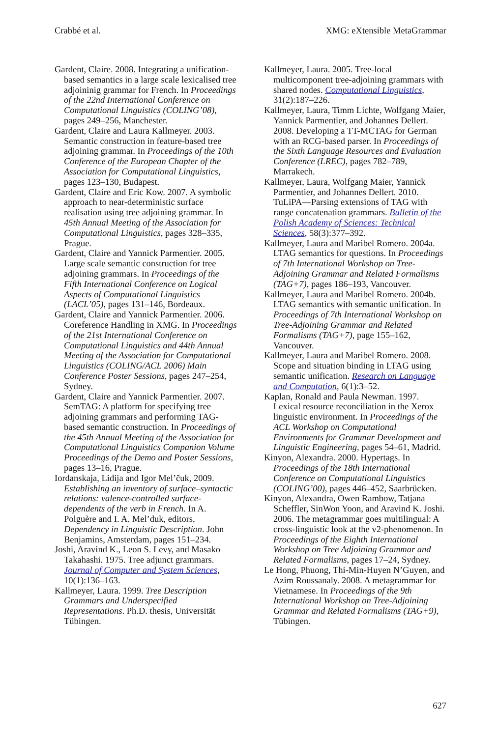Crabbé et al. XMG: eXtensible MetaGrammar
Gardent, Claire. 2008. Integrating a unification-based semantics in a large scale lexicalised tree adjoininig grammar for French. In Proceedings of the 22nd International Conference on Computational Linguistics (COLING’08), pages 249–256, Manchester.
Gardent, Claire and Laura Kallmeyer. 2003. Semantic construction in feature-based tree adjoining grammar. In Proceedings of the 10th Conference of the European Chapter of the Association for Computational Linguistics, pages 123–130, Budapest.
Gardent, Claire and Eric Kow. 2007. A symbolic approach to near-deterministic surface realisation using tree adjoining grammar. In 45th Annual Meeting of the Association for Computational Linguistics, pages 328–335, Prague.
Gardent, Claire and Yannick Parmentier. 2005. Large scale semantic construction for tree adjoining grammars. In Proceedings of the Fifth International Conference on Logical Aspects of Computational Linguistics (LACL’05), pages 131–146, Bordeaux.
Gardent, Claire and Yannick Parmentier. 2006. Coreference Handling in XMG. In Proceedings of the 21st International Conference on Computational Linguistics and 44th Annual Meeting of the Association for Computational Linguistics (COLING/ACL 2006) Main Conference Poster Sessions, pages 247–254, Sydney.
Gardent, Claire and Yannick Parmentier. 2007. SemTAG: A platform for specifying tree adjoining grammars and performing TAG-based semantic construction. In Proceedings of the 45th Annual Meeting of the Association for Computational Linguistics Companion Volume Proceedings of the Demo and Poster Sessions, pages 13–16, Prague.
Iordanskaja, Lidija and Igor Mel’čuk, 2009. Establishing an inventory of surface–syntactic relations: valence-controlled surface-dependents of the verb in French. In A. Polguère and I. A. Mel’duk, editors, Dependency in Linguistic Description. John Benjamins, Amsterdam, pages 151–234.
Joshi, Aravind K., Leon S. Levy, and Masako Takahashi. 1975. Tree adjunct grammars. Journal of Computer and System Sciences, 10(1):136–163.
Kallmeyer, Laura. 1999. Tree Description Grammars and Underspecified Representations. Ph.D. thesis, Universität Tübingen.
Kallmeyer, Laura. 2005. Tree-local multicomponent tree-adjoining grammars with shared nodes. Computational Linguistics, 31(2):187–226.
Kallmeyer, Laura, Timm Lichte, Wolfgang Maier, Yannick Parmentier, and Johannes Dellert. 2008. Developing a TT-MCTAG for German with an RCG-based parser. In Proceedings of the Sixth Language Resources and Evaluation Conference (LREC), pages 782–789, Marrakech.
Kallmeyer, Laura, Wolfgang Maier, Yannick Parmentier, and Johannes Dellert. 2010. TuLiPA—Parsing extensions of TAG with range concatenation grammars. Bulletin of the Polish Academy of Sciences: Technical Sciences, 58(3):377–392.
Kallmeyer, Laura and Maribel Romero. 2004a. LTAG semantics for questions. In Proceedings of 7th International Workshop on Tree-Adjoining Grammar and Related Formalisms (TAG+7), pages 186–193, Vancouver.
Kallmeyer, Laura and Maribel Romero. 2004b. LTAG semantics with semantic unification. In Proceedings of 7th International Workshop on Tree-Adjoining Grammar and Related Formalisms (TAG+7), page 155–162, Vancouver.
Kallmeyer, Laura and Maribel Romero. 2008. Scope and situation binding in LTAG using semantic unification. Research on Language and Computation, 6(1):3–52.
Kaplan, Ronald and Paula Newman. 1997. Lexical resource reconciliation in the Xerox linguistic environment. In Proceedings of the ACL Workshop on Computational Environments for Grammar Development and Linguistic Engineering, pages 54–61, Madrid.
Kinyon, Alexandra. 2000. Hypertags. In Proceedings of the 18th International Conference on Computational Linguistics (COLING’00), pages 446–452, Saarbrücken.
Kinyon, Alexandra, Owen Rambow, Tatjana Scheffler, SinWon Yoon, and Aravind K. Joshi. 2006. The metagrammar goes multilingual: A cross-linguistic look at the v2-phenomenon. In Proceedings of the Eighth International Workshop on Tree Adjoining Grammar and Related Formalisms, pages 17–24, Sydney.
Le Hong, Phuong, Thi-Min-Huyen N’Guyen, and Azim Roussanaly. 2008. A metagrammar for Vietnamese. In Proceedings of the 9th International Workshop on Tree-Adjoining Grammar and Related Formalisms (TAG+9), Tübingen.
627